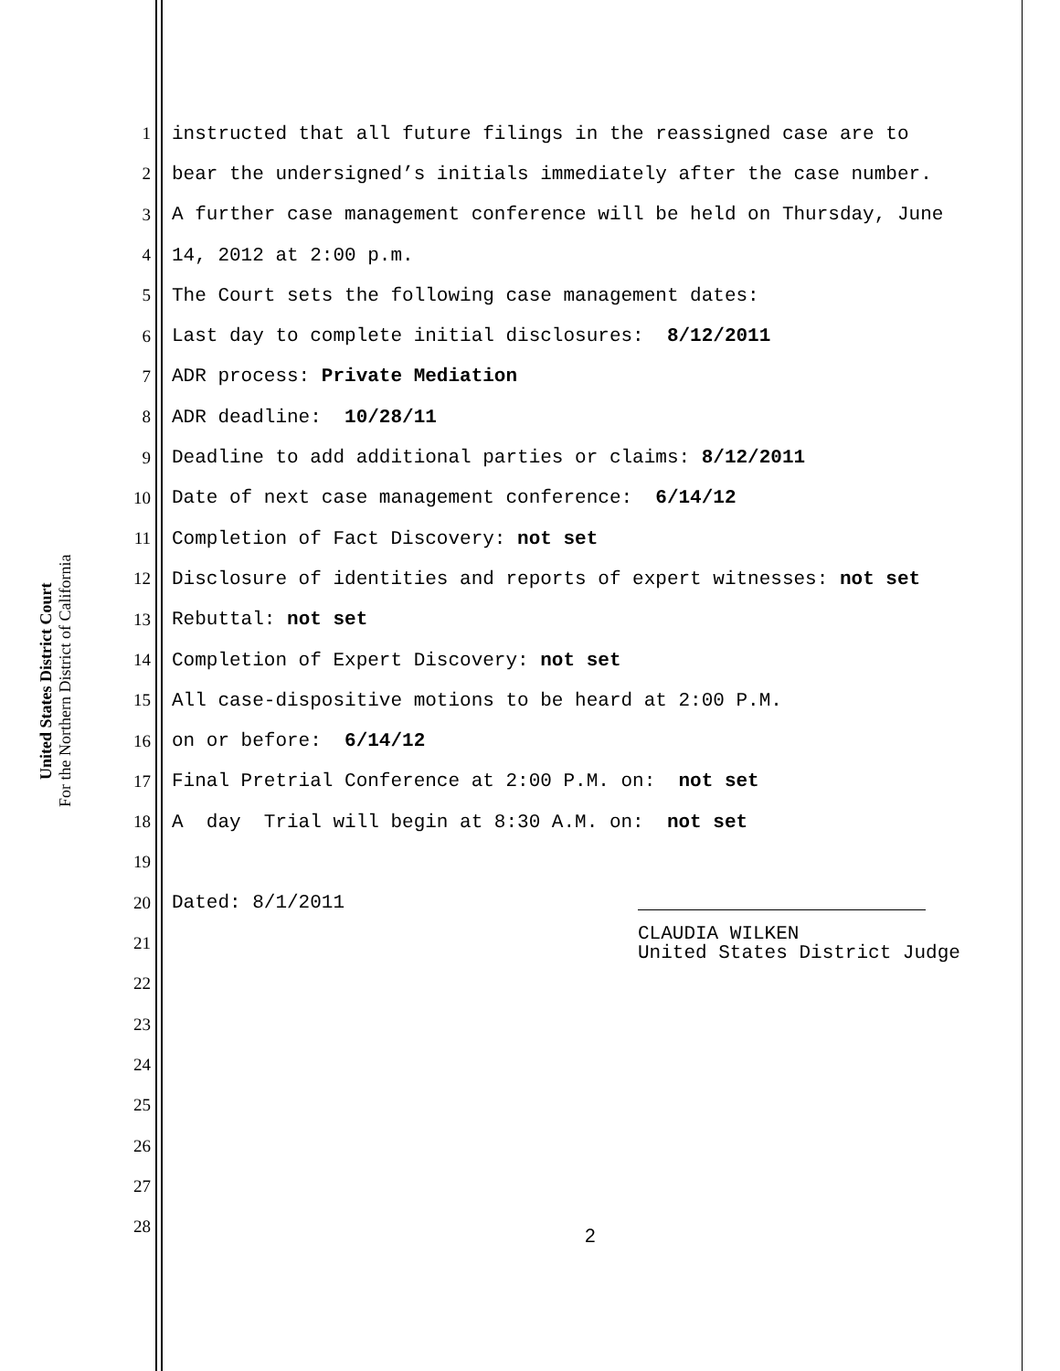United States District Court
For the Northern District of California
1
instructed that all future filings in the reassigned case are to
2
bear the undersigned’s initials immediately after the case number.
3
A further case management conference will be held on Thursday, June
4
14, 2012 at 2:00 p.m.
5
The Court sets the following case management dates:
6
Last day to complete initial disclosures: 8/12/2011
7
ADR process: Private Mediation
8
ADR deadline: 10/28/11
9
Deadline to add additional parties or claims: 8/12/2011
10
Date of next case management conference: 6/14/12
11
Completion of Fact Discovery: not set
12
Disclosure of identities and reports of expert witnesses: not set
13
Rebuttal: not set
14
Completion of Expert Discovery: not set
15
All case-dispositive motions to be heard at 2:00 P.M.
16
on or before: 6/14/12
17
Final Pretrial Conference at 2:00 P.M. on: not set
18
A day Trial will begin at 8:30 A.M. on: not set
19
20
Dated: 8/1/2011
21
CLAUDIA WILKEN
United States District Judge
22
23
24
25
26
27
28
2